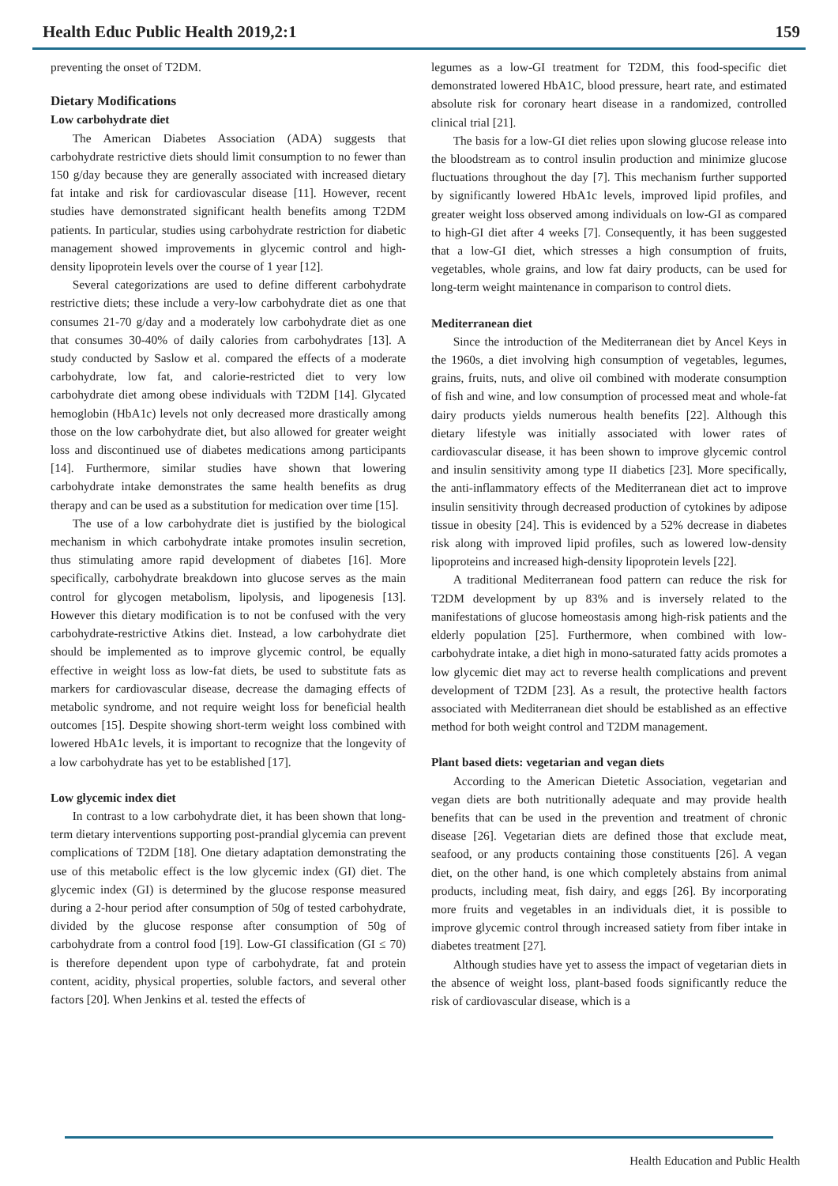Health Educ Public Health 2019,2:1 159
preventing the onset of T2DM.
Dietary Modifications
Low carbohydrate diet
The American Diabetes Association (ADA) suggests that carbohydrate restrictive diets should limit consumption to no fewer than 150 g/day because they are generally associated with increased dietary fat intake and risk for cardiovascular disease [11]. However, recent studies have demonstrated significant health benefits among T2DM patients. In particular, studies using carbohydrate restriction for diabetic management showed improvements in glycemic control and high-density lipoprotein levels over the course of 1 year [12].
Several categorizations are used to define different carbohydrate restrictive diets; these include a very-low carbohydrate diet as one that consumes 21-70 g/day and a moderately low carbohydrate diet as one that consumes 30-40% of daily calories from carbohydrates [13]. A study conducted by Saslow et al. compared the effects of a moderate carbohydrate, low fat, and calorie-restricted diet to very low carbohydrate diet among obese individuals with T2DM [14]. Glycated hemoglobin (HbA1c) levels not only decreased more drastically among those on the low carbohydrate diet, but also allowed for greater weight loss and discontinued use of diabetes medications among participants [14]. Furthermore, similar studies have shown that lowering carbohydrate intake demonstrates the same health benefits as drug therapy and can be used as a substitution for medication over time [15].
The use of a low carbohydrate diet is justified by the biological mechanism in which carbohydrate intake promotes insulin secretion, thus stimulating amore rapid development of diabetes [16]. More specifically, carbohydrate breakdown into glucose serves as the main control for glycogen metabolism, lipolysis, and lipogenesis [13]. However this dietary modification is to not be confused with the very carbohydrate-restrictive Atkins diet. Instead, a low carbohydrate diet should be implemented as to improve glycemic control, be equally effective in weight loss as low-fat diets, be used to substitute fats as markers for cardiovascular disease, decrease the damaging effects of metabolic syndrome, and not require weight loss for beneficial health outcomes [15]. Despite showing short-term weight loss combined with lowered HbA1c levels, it is important to recognize that the longevity of a low carbohydrate has yet to be established [17].
Low glycemic index diet
In contrast to a low carbohydrate diet, it has been shown that long-term dietary interventions supporting post-prandial glycemia can prevent complications of T2DM [18]. One dietary adaptation demonstrating the use of this metabolic effect is the low glycemic index (GI) diet. The glycemic index (GI) is determined by the glucose response measured during a 2-hour period after consumption of 50g of tested carbohydrate, divided by the glucose response after consumption of 50g of carbohydrate from a control food [19]. Low-GI classification (GI ≤ 70) is therefore dependent upon type of carbohydrate, fat and protein content, acidity, physical properties, soluble factors, and several other factors [20]. When Jenkins et al. tested the effects of
legumes as a low-GI treatment for T2DM, this food-specific diet demonstrated lowered HbA1C, blood pressure, heart rate, and estimated absolute risk for coronary heart disease in a randomized, controlled clinical trial [21].
The basis for a low-GI diet relies upon slowing glucose release into the bloodstream as to control insulin production and minimize glucose fluctuations throughout the day [7]. This mechanism further supported by significantly lowered HbA1c levels, improved lipid profiles, and greater weight loss observed among individuals on low-GI as compared to high-GI diet after 4 weeks [7]. Consequently, it has been suggested that a low-GI diet, which stresses a high consumption of fruits, vegetables, whole grains, and low fat dairy products, can be used for long-term weight maintenance in comparison to control diets.
Mediterranean diet
Since the introduction of the Mediterranean diet by Ancel Keys in the 1960s, a diet involving high consumption of vegetables, legumes, grains, fruits, nuts, and olive oil combined with moderate consumption of fish and wine, and low consumption of processed meat and whole-fat dairy products yields numerous health benefits [22]. Although this dietary lifestyle was initially associated with lower rates of cardiovascular disease, it has been shown to improve glycemic control and insulin sensitivity among type II diabetics [23]. More specifically, the anti-inflammatory effects of the Mediterranean diet act to improve insulin sensitivity through decreased production of cytokines by adipose tissue in obesity [24]. This is evidenced by a 52% decrease in diabetes risk along with improved lipid profiles, such as lowered low-density lipoproteins and increased high-density lipoprotein levels [22].
A traditional Mediterranean food pattern can reduce the risk for T2DM development by up 83% and is inversely related to the manifestations of glucose homeostasis among high-risk patients and the elderly population [25]. Furthermore, when combined with low-carbohydrate intake, a diet high in mono-saturated fatty acids promotes a low glycemic diet may act to reverse health complications and prevent development of T2DM [23]. As a result, the protective health factors associated with Mediterranean diet should be established as an effective method for both weight control and T2DM management.
Plant based diets: vegetarian and vegan diets
According to the American Dietetic Association, vegetarian and vegan diets are both nutritionally adequate and may provide health benefits that can be used in the prevention and treatment of chronic disease [26]. Vegetarian diets are defined those that exclude meat, seafood, or any products containing those constituents [26]. A vegan diet, on the other hand, is one which completely abstains from animal products, including meat, fish dairy, and eggs [26]. By incorporating more fruits and vegetables in an individuals diet, it is possible to improve glycemic control through increased satiety from fiber intake in diabetes treatment [27].
Although studies have yet to assess the impact of vegetarian diets in the absence of weight loss, plant-based foods significantly reduce the risk of cardiovascular disease, which is a
Health Education and Public Health